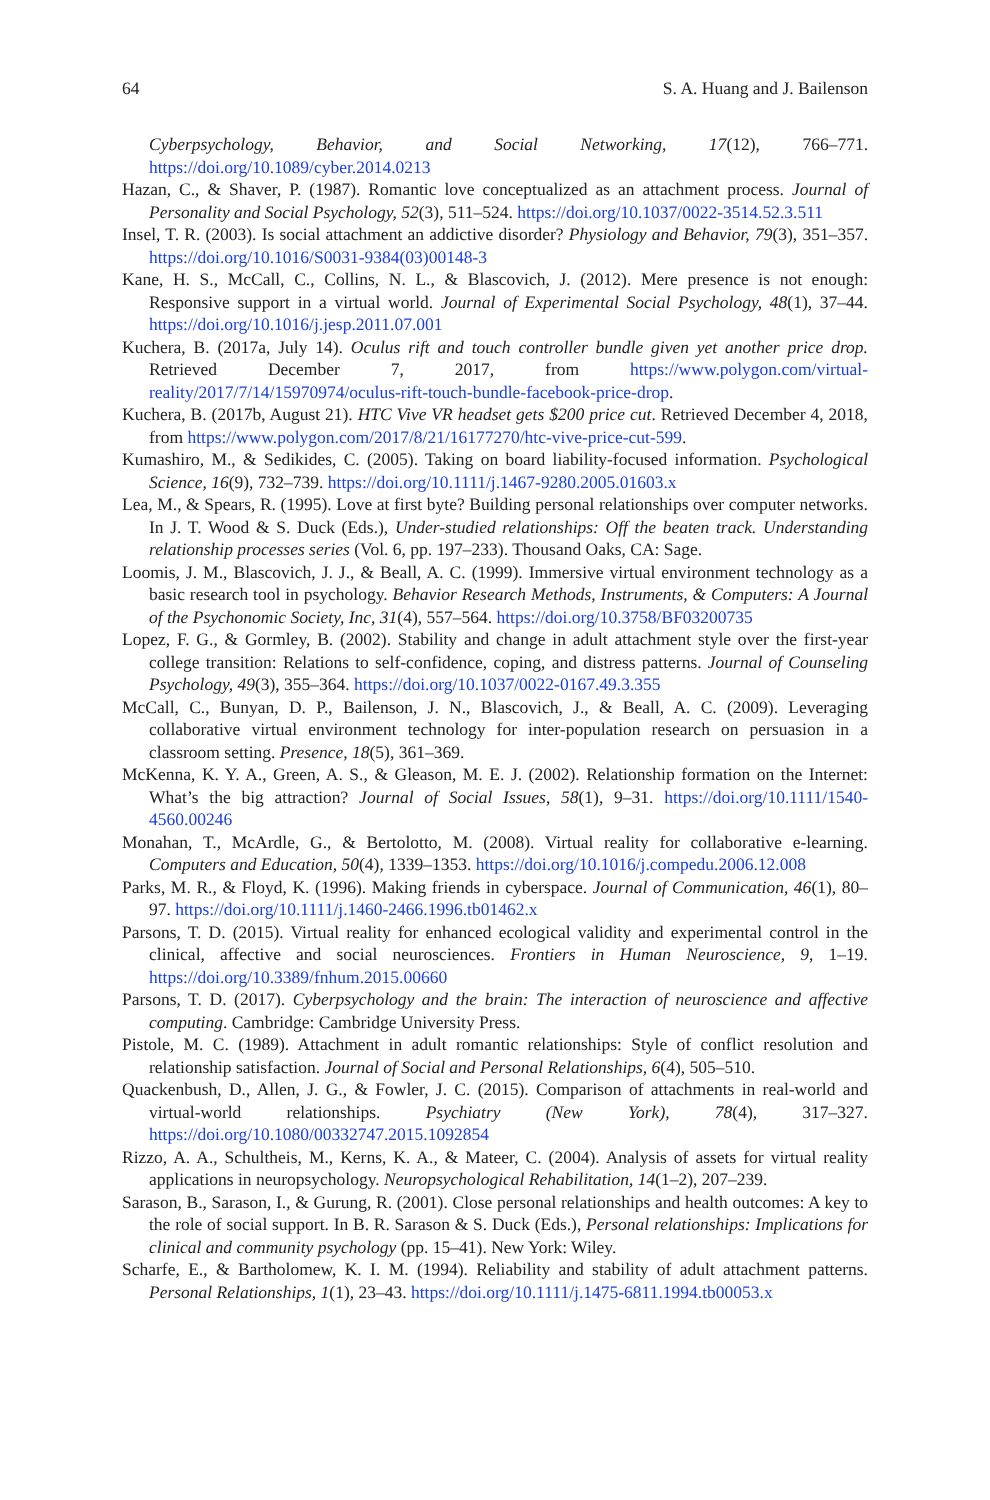64 S. A. Huang and J. Bailenson
Cyberpsychology, Behavior, and Social Networking, 17(12), 766–771. https://doi.org/10.1089/cyber.2014.0213
Hazan, C., & Shaver, P. (1987). Romantic love conceptualized as an attachment process. Journal of Personality and Social Psychology, 52(3), 511–524. https://doi.org/10.1037/0022-3514.52.3.511
Insel, T. R. (2003). Is social attachment an addictive disorder? Physiology and Behavior, 79(3), 351–357. https://doi.org/10.1016/S0031-9384(03)00148-3
Kane, H. S., McCall, C., Collins, N. L., & Blascovich, J. (2012). Mere presence is not enough: Responsive support in a virtual world. Journal of Experimental Social Psychology, 48(1), 37–44. https://doi.org/10.1016/j.jesp.2011.07.001
Kuchera, B. (2017a, July 14). Oculus rift and touch controller bundle given yet another price drop. Retrieved December 7, 2017, from https://www.polygon.com/virtual-reality/2017/7/14/15970974/oculus-rift-touch-bundle-facebook-price-drop.
Kuchera, B. (2017b, August 21). HTC Vive VR headset gets $200 price cut. Retrieved December 4, 2018, from https://www.polygon.com/2017/8/21/16177270/htc-vive-price-cut-599.
Kumashiro, M., & Sedikides, C. (2005). Taking on board liability-focused information. Psychological Science, 16(9), 732–739. https://doi.org/10.1111/j.1467-9280.2005.01603.x
Lea, M., & Spears, R. (1995). Love at first byte? Building personal relationships over computer networks. In J. T. Wood & S. Duck (Eds.), Under-studied relationships: Off the beaten track. Understanding relationship processes series (Vol. 6, pp. 197–233). Thousand Oaks, CA: Sage.
Loomis, J. M., Blascovich, J. J., & Beall, A. C. (1999). Immersive virtual environment technology as a basic research tool in psychology. Behavior Research Methods, Instruments, & Computers: A Journal of the Psychonomic Society, Inc, 31(4), 557–564. https://doi.org/10.3758/BF03200735
Lopez, F. G., & Gormley, B. (2002). Stability and change in adult attachment style over the first-year college transition: Relations to self-confidence, coping, and distress patterns. Journal of Counseling Psychology, 49(3), 355–364. https://doi.org/10.1037/0022-0167.49.3.355
McCall, C., Bunyan, D. P., Bailenson, J. N., Blascovich, J., & Beall, A. C. (2009). Leveraging collaborative virtual environment technology for inter-population research on persuasion in a classroom setting. Presence, 18(5), 361–369.
McKenna, K. Y. A., Green, A. S., & Gleason, M. E. J. (2002). Relationship formation on the Internet: What’s the big attraction? Journal of Social Issues, 58(1), 9–31. https://doi.org/10.1111/1540-4560.00246
Monahan, T., McArdle, G., & Bertolotto, M. (2008). Virtual reality for collaborative e-learning. Computers and Education, 50(4), 1339–1353. https://doi.org/10.1016/j.compedu.2006.12.008
Parks, M. R., & Floyd, K. (1996). Making friends in cyberspace. Journal of Communication, 46(1), 80–97. https://doi.org/10.1111/j.1460-2466.1996.tb01462.x
Parsons, T. D. (2015). Virtual reality for enhanced ecological validity and experimental control in the clinical, affective and social neurosciences. Frontiers in Human Neuroscience, 9, 1–19. https://doi.org/10.3389/fnhum.2015.00660
Parsons, T. D. (2017). Cyberpsychology and the brain: The interaction of neuroscience and affective computing. Cambridge: Cambridge University Press.
Pistole, M. C. (1989). Attachment in adult romantic relationships: Style of conflict resolution and relationship satisfaction. Journal of Social and Personal Relationships, 6(4), 505–510.
Quackenbush, D., Allen, J. G., & Fowler, J. C. (2015). Comparison of attachments in real-world and virtual-world relationships. Psychiatry (New York), 78(4), 317–327. https://doi.org/10.1080/00332747.2015.1092854
Rizzo, A. A., Schultheis, M., Kerns, K. A., & Mateer, C. (2004). Analysis of assets for virtual reality applications in neuropsychology. Neuropsychological Rehabilitation, 14(1–2), 207–239.
Sarason, B., Sarason, I., & Gurung, R. (2001). Close personal relationships and health outcomes: A key to the role of social support. In B. R. Sarason & S. Duck (Eds.), Personal relationships: Implications for clinical and community psychology (pp. 15–41). New York: Wiley.
Scharfe, E., & Bartholomew, K. I. M. (1994). Reliability and stability of adult attachment patterns. Personal Relationships, 1(1), 23–43. https://doi.org/10.1111/j.1475-6811.1994.tb00053.x